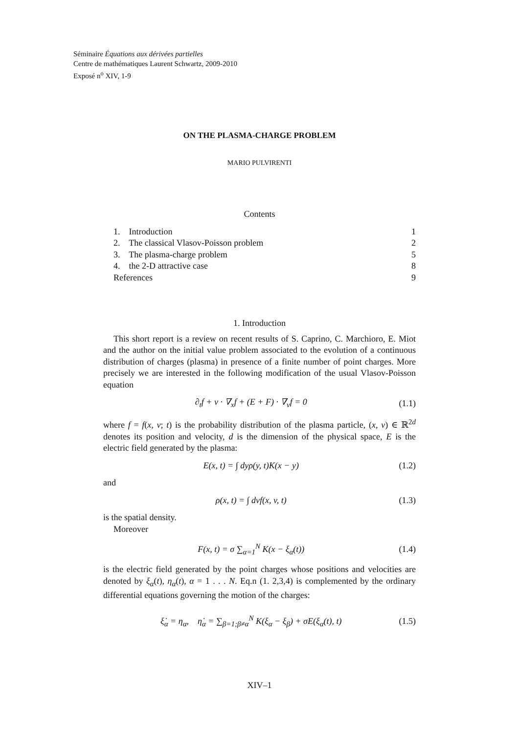Séminaire Équations aux dérivées partielles
Centre de mathématiques Laurent Schwartz, 2009-2010
Exposé n<sup>o</sup> XIV, 1-9
ON THE PLASMA-CHARGE PROBLEM
MARIO PULVIRENTI
Contents
| 1. Introduction | 1 |
| 2. The classical Vlasov-Poisson problem | 2 |
| 3. The plasma-charge problem | 5 |
| 4. the 2-D attractive case | 8 |
| References | 9 |
1. Introduction
This short report is a review on recent results of S. Caprino, C. Marchioro, E. Miot and the author on the initial value problem associated to the evolution of a continuous distribution of charges (plasma) in presence of a finite number of point charges. More precisely we are interested in the following modification of the usual Vlasov-Poisson equation
∂<sub>t</sub>f + v · ∇<sub>x</sub>f + (E + F) · ∇<sub>v</sub>f = 0 (1.1)
where f = f(x, v; t) is the probability distribution of the plasma particle, (x, v) ∈ ℝ<sup>2d</sup> denotes its position and velocity, d is the dimension of the physical space, E is the electric field generated by the plasma:
E(x, t) = ∫ dyρ(y, t)K(x − y) (1.2)
and
ρ(x, t) = ∫ dvf(x, v, t) (1.3)
is the spatial density.
Moreover
F(x, t) = σ ∑<sub>α=1</sub><sup>N</sup> K(x − ξ<sub>α</sub>(t)) (1.4)
is the electric field generated by the point charges whose positions and velocities are denoted by ξ<sub>α</sub>(t), η<sub>α</sub>(t), α = 1 . . . N. Eq.n (1. 2,3,4) is complemented by the ordinary differential equations governing the motion of the charges:
ξ̇<sub>α</sub> = η<sub>α</sub>, η̇<sub>α</sub> = ∑<sub>β=1;β≠α</sub><sup>N</sup> K(ξ<sub>α</sub> − ξ<sub>β</sub>) + σE(ξ<sub>α</sub>(t), t) (1.5)
XIV–1